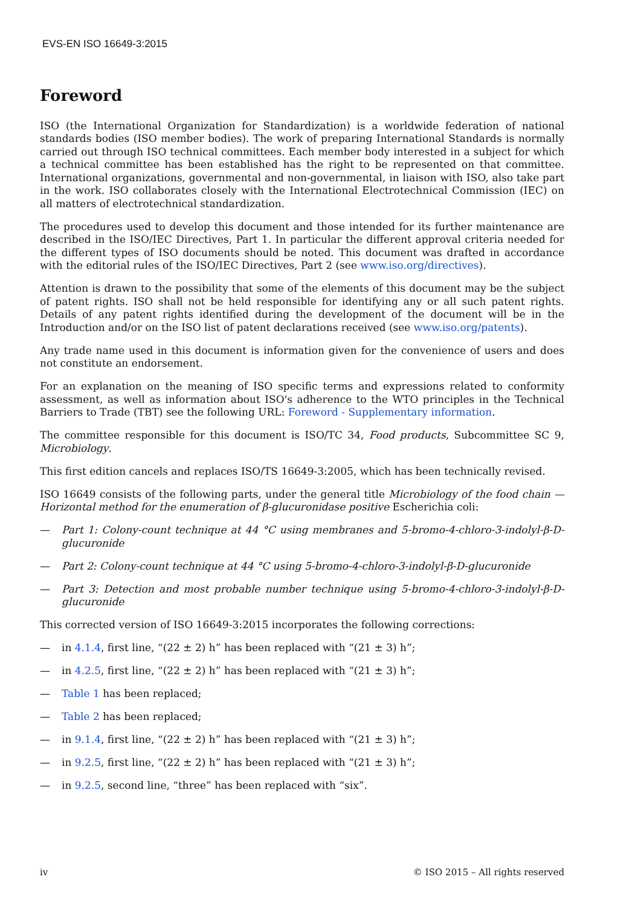EVS-EN ISO 16649-3:2015
Foreword
ISO (the International Organization for Standardization) is a worldwide federation of national standards bodies (ISO member bodies). The work of preparing International Standards is normally carried out through ISO technical committees. Each member body interested in a subject for which a technical committee has been established has the right to be represented on that committee. International organizations, governmental and non-governmental, in liaison with ISO, also take part in the work. ISO collaborates closely with the International Electrotechnical Commission (IEC) on all matters of electrotechnical standardization.
The procedures used to develop this document and those intended for its further maintenance are described in the ISO/IEC Directives, Part 1. In particular the different approval criteria needed for the different types of ISO documents should be noted. This document was drafted in accordance with the editorial rules of the ISO/IEC Directives, Part 2 (see www.iso.org/directives).
Attention is drawn to the possibility that some of the elements of this document may be the subject of patent rights. ISO shall not be held responsible for identifying any or all such patent rights. Details of any patent rights identified during the development of the document will be in the Introduction and/or on the ISO list of patent declarations received (see www.iso.org/patents).
Any trade name used in this document is information given for the convenience of users and does not constitute an endorsement.
For an explanation on the meaning of ISO specific terms and expressions related to conformity assessment, as well as information about ISO's adherence to the WTO principles in the Technical Barriers to Trade (TBT) see the following URL: Foreword - Supplementary information.
The committee responsible for this document is ISO/TC 34, Food products, Subcommittee SC 9, Microbiology.
This first edition cancels and replaces ISO/TS 16649-3:2005, which has been technically revised.
ISO 16649 consists of the following parts, under the general title Microbiology of the food chain — Horizontal method for the enumeration of β-glucuronidase positive Escherichia coli:
— Part 1: Colony-count technique at 44 °C using membranes and 5-bromo-4-chloro-3-indolyl-β-D-glucuronide
— Part 2: Colony-count technique at 44 °C using 5-bromo-4-chloro-3-indolyl-β-D-glucuronide
— Part 3: Detection and most probable number technique using 5-bromo-4-chloro-3-indolyl-β-D-glucuronide
This corrected version of ISO 16649-3:2015 incorporates the following corrections:
— in 4.1.4, first line, “(22 ± 2) h” has been replaced with “(21 ± 3) h”;
— in 4.2.5, first line, “(22 ± 2) h” has been replaced with “(21 ± 3) h”;
— Table 1 has been replaced;
— Table 2 has been replaced;
— in 9.1.4, first line, “(22 ± 2) h” has been replaced with “(21 ± 3) h”;
— in 9.2.5, first line, “(22 ± 2) h” has been replaced with “(21 ± 3) h”;
— in 9.2.5, second line, “three” has been replaced with “six”.
iv © ISO 2015 – All rights reserved